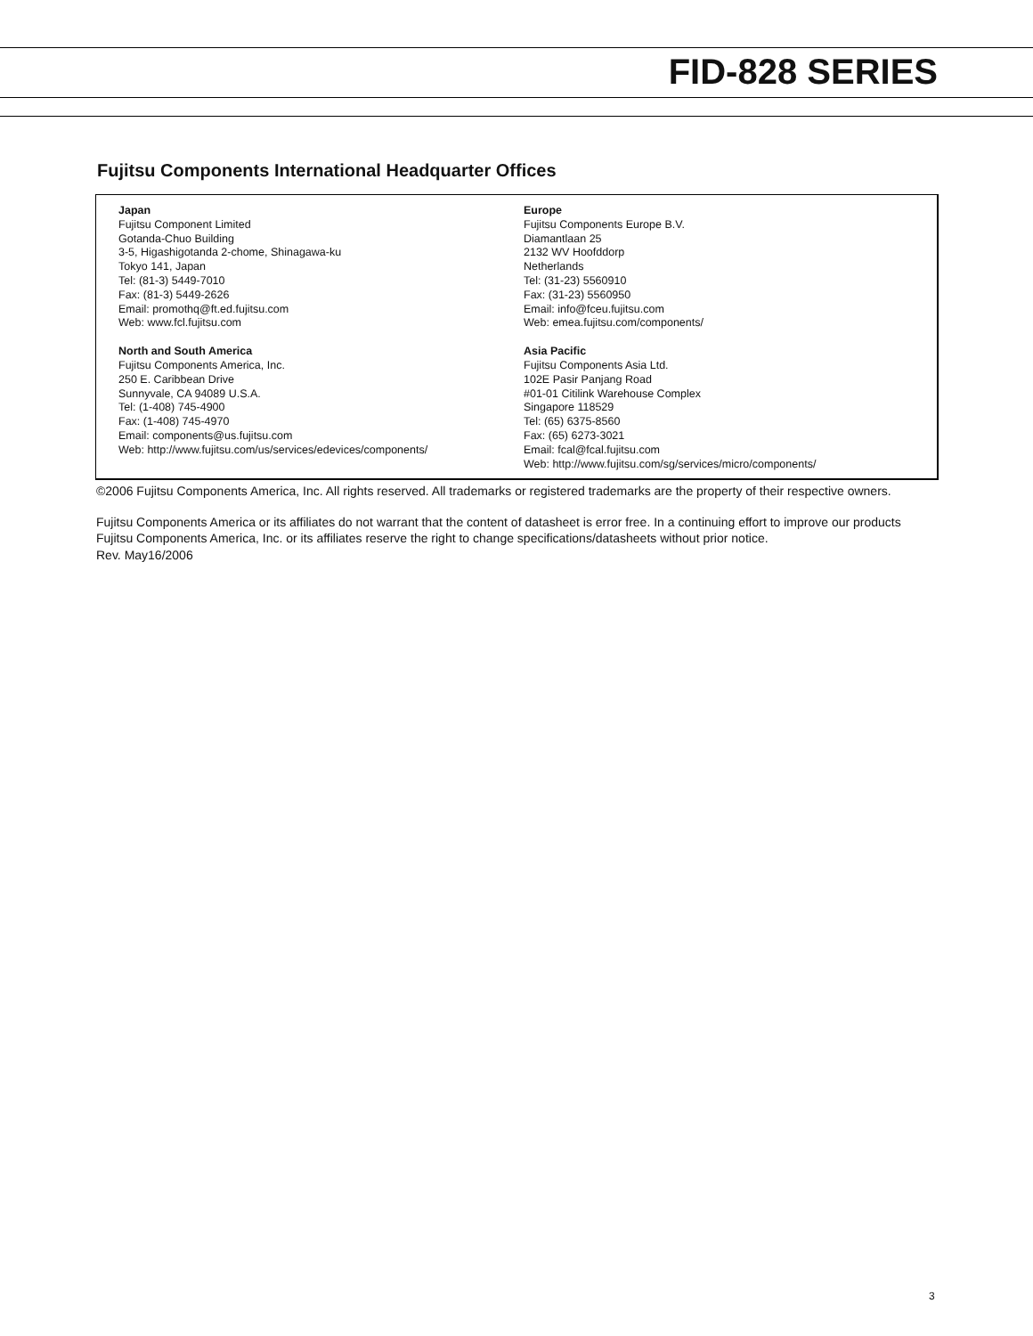FID-828 SERIES
Fujitsu Components International Headquarter Offices
Japan
Fujitsu Component Limited
Gotanda-Chuo Building
3-5, Higashigotanda 2-chome, Shinagawa-ku
Tokyo 141, Japan
Tel: (81-3) 5449-7010
Fax: (81-3) 5449-2626
Email: promothq@ft.ed.fujitsu.com
Web: www.fcl.fujitsu.com
North and South America
Fujitsu Components America, Inc.
250 E. Caribbean Drive
Sunnyvale, CA 94089 U.S.A.
Tel: (1-408) 745-4900
Fax: (1-408) 745-4970
Email: components@us.fujitsu.com
Web: http://www.fujitsu.com/us/services/edevices/components/
Europe
Fujitsu Components Europe B.V.
Diamantlaan 25
2132 WV Hoofddorp
Netherlands
Tel: (31-23) 5560910
Fax: (31-23) 5560950
Email: info@fceu.fujitsu.com
Web: emea.fujitsu.com/components/
Asia Pacific
Fujitsu Components Asia Ltd.
102E Pasir Panjang Road
#01-01 Citilink Warehouse Complex
Singapore 118529
Tel: (65) 6375-8560
Fax: (65) 6273-3021
Email: fcal@fcal.fujitsu.com
Web: http://www.fujitsu.com/sg/services/micro/components/
©2006 Fujitsu Components America, Inc. All rights reserved. All trademarks or registered trademarks are the property of their respective owners.
Fujitsu Components America or its affiliates do not warrant that the content of datasheet is error free. In a continuing effort to improve our products Fujitsu Components America, Inc. or its affiliates reserve the right to change specifications/datasheets without prior notice.
Rev. May16/2006
3